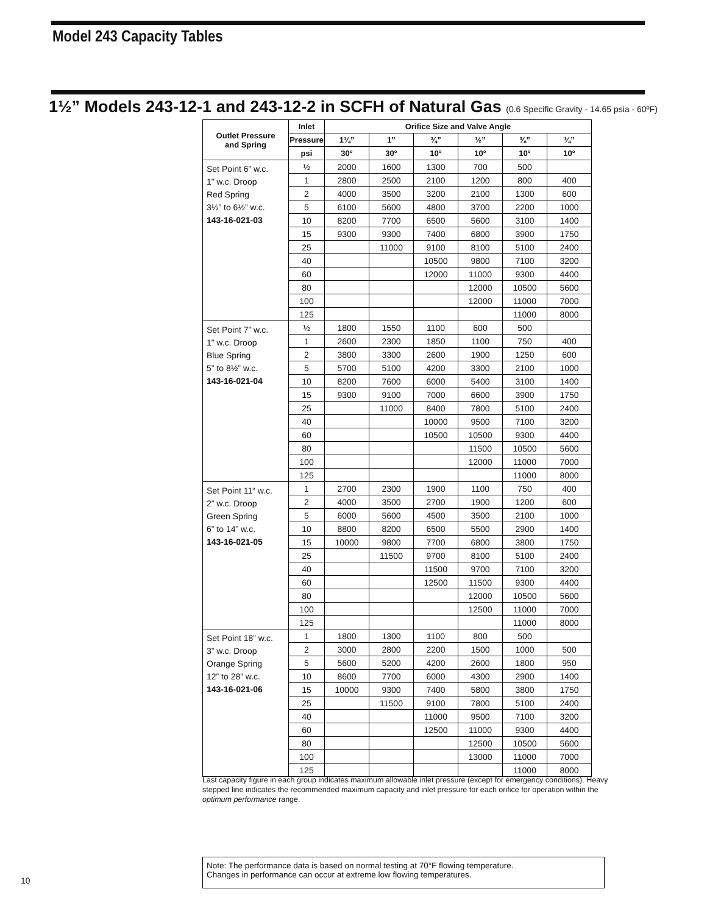Model 243 Capacity Tables
1½” Models 243-12-1 and 243-12-2 in SCFH of Natural Gas (0.6 Specific Gravity - 14.65 psia - 60ºF)
| Outlet Pressure and Spring | Inlet | Orifice Size and Valve Angle | | | | | |
| --- | --- | --- | --- | --- | --- | --- | --- |
| | Pressure | 1¼” | 1” | ¾” | ½” | ⅜” | ¼” |
| | psi | 30° | 30° | 10° | 10° | 10° | 10° |
| Set Point 6” w.c. 1” w.c. Droop Red Spring 3½” to 6½” w.c. 143-16-021-03 | ½ | 2000 | 1600 | 1300 | 700 | 500 | |
| | 1 | 2800 | 2500 | 2100 | 1200 | 800 | 400 |
| | 2 | 4000 | 3500 | 3200 | 2100 | 1300 | 600 |
| | 5 | 6100 | 5600 | 4800 | 3700 | 2200 | 1000 |
| | 10 | 8200 | 7700 | 6500 | 5600 | 3100 | 1400 |
| | 15 | 9300 | 9300 | 7400 | 6800 | 3900 | 1750 |
| | 25 | | 11000 | 9100 | 8100 | 5100 | 2400 |
| | 40 | | | 10500 | 9800 | 7100 | 3200 |
| | 60 | | | 12000 | 11000 | 9300 | 4400 |
| | 80 | | | | 12000 | 10500 | 5600 |
| | 100 | | | | 12000 | 11000 | 7000 |
| | 125 | | | | | 11000 | 8000 |
| Set Point 7” w.c. 1” w.c. Droop Blue Spring 5” to 8½” w.c. 143-16-021-04 | ½ | 1800 | 1550 | 1100 | 600 | 500 | |
| | 1 | 2600 | 2300 | 1850 | 1100 | 750 | 400 |
| | 2 | 3800 | 3300 | 2600 | 1900 | 1250 | 600 |
| | 5 | 5700 | 5100 | 4200 | 3300 | 2100 | 1000 |
| | 10 | 8200 | 7600 | 6000 | 5400 | 3100 | 1400 |
| | 15 | 9300 | 9100 | 7000 | 6600 | 3900 | 1750 |
| | 25 | | 11000 | 8400 | 7800 | 5100 | 2400 |
| | 40 | | | 10000 | 9500 | 7100 | 3200 |
| | 60 | | | 10500 | 10500 | 9300 | 4400 |
| | 80 | | | | 11500 | 10500 | 5600 |
| | 100 | | | | 12000 | 11000 | 7000 |
| | 125 | | | | | 11000 | 8000 |
| Set Point 11“ w.c. 2” w.c. Droop Green Spring 6” to 14” w.c. 143-16-021-05 | 1 | 2700 | 2300 | 1900 | 1100 | 750 | 400 |
| | 2 | 4000 | 3500 | 2700 | 1900 | 1200 | 600 |
| | 5 | 6000 | 5600 | 4500 | 3500 | 2100 | 1000 |
| | 10 | 8800 | 8200 | 6500 | 5500 | 2900 | 1400 |
| | 15 | 10000 | 9800 | 7700 | 6800 | 3800 | 1750 |
| | 25 | | 11500 | 9700 | 8100 | 5100 | 2400 |
| | 40 | | | 11500 | 9700 | 7100 | 3200 |
| | 60 | | | 12500 | 11500 | 9300 | 4400 |
| | 80 | | | | 12000 | 10500 | 5600 |
| | 100 | | | | 12500 | 11000 | 7000 |
| | 125 | | | | | 11000 | 8000 |
| Set Point 18” w.c. 3” w.c. Droop Orange Spring 12” to 28” w.c. 143-16-021-06 | 1 | 1800 | 1300 | 1100 | 800 | 500 | |
| | 2 | 3000 | 2800 | 2200 | 1500 | 1000 | 500 |
| | 5 | 5600 | 5200 | 4200 | 2600 | 1800 | 950 |
| | 10 | 8600 | 7700 | 6000 | 4300 | 2900 | 1400 |
| | 15 | 10000 | 9300 | 7400 | 5800 | 3800 | 1750 |
| | 25 | | 11500 | 9100 | 7800 | 5100 | 2400 |
| | 40 | | | 11000 | 9500 | 7100 | 3200 |
| | 60 | | | 12500 | 11000 | 9300 | 4400 |
| | 80 | | | | 12500 | 10500 | 5600 |
| | 100 | | | | 13000 | 11000 | 7000 |
| | 125 | | | | | 11000 | 8000 |
Last capacity figure in each group indicates maximum allowable inlet pressure (except for emergency conditions). Heavy stepped line indicates the recommended maximum capacity and inlet pressure for each orifice for operation within the optimum performance range.
Note: The performance data is based on normal testing at 70°F flowing temperature.
Changes in performance can occur at extreme low flowing temperatures.
10